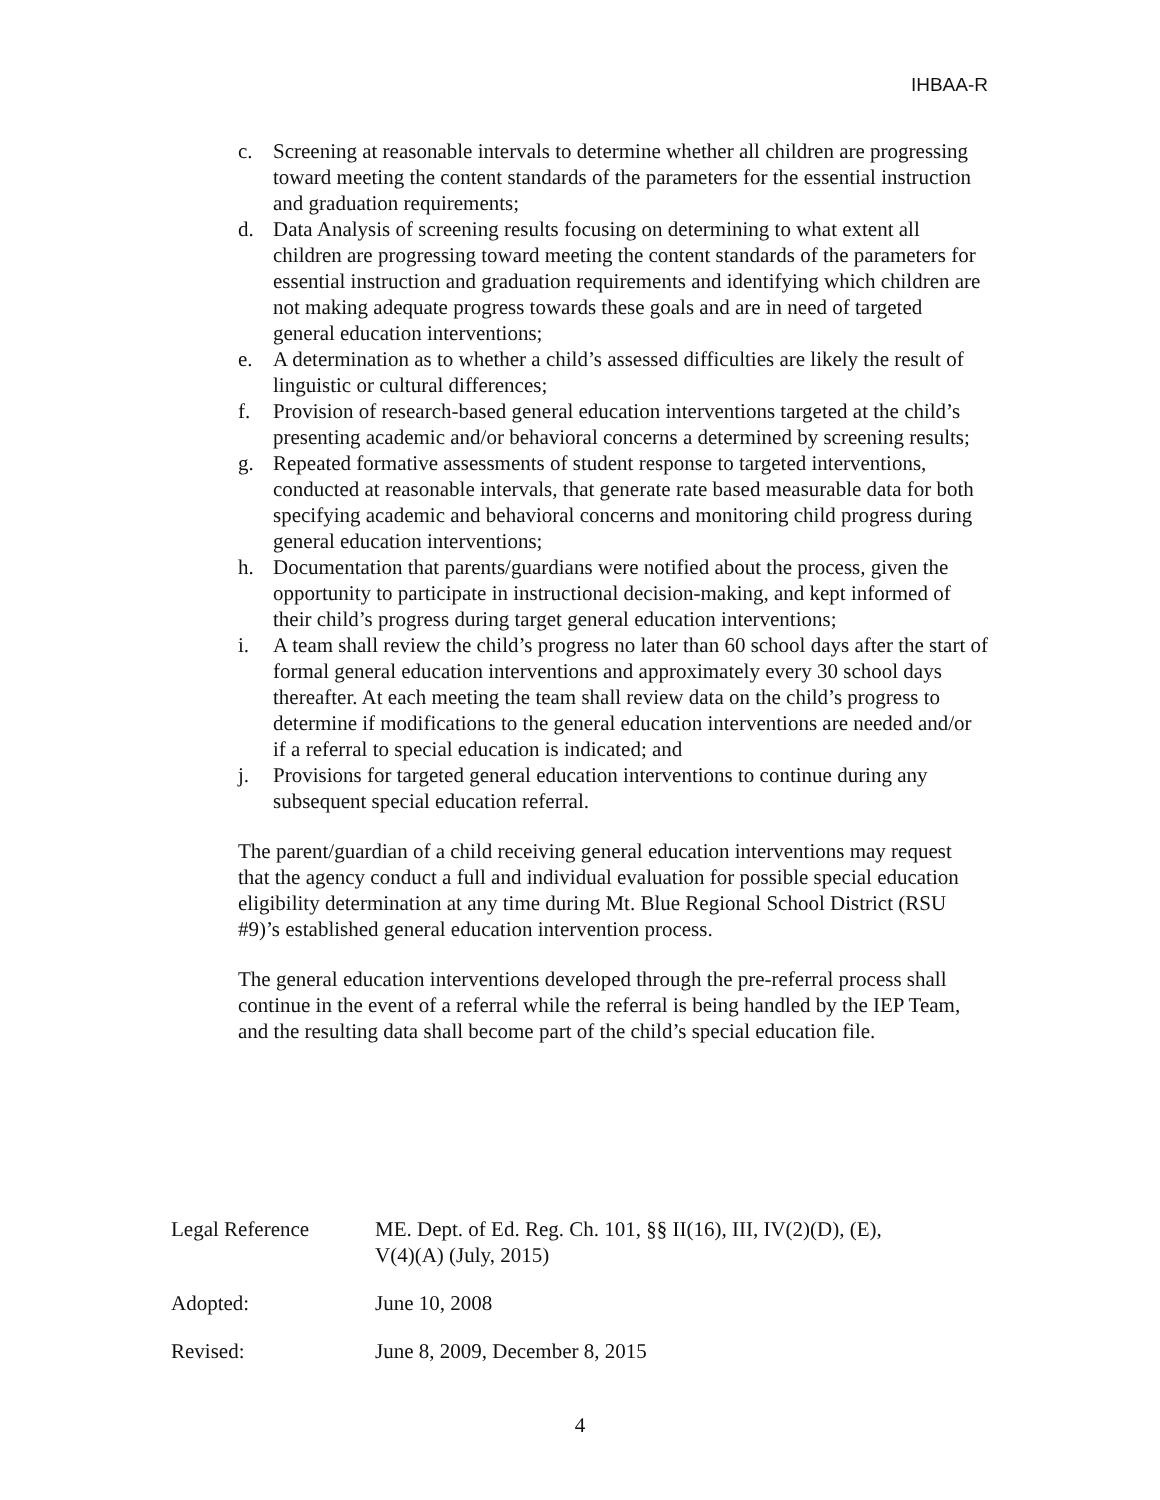IHBAA-R
c. Screening at reasonable intervals to determine whether all children are progressing toward meeting the content standards of the parameters for the essential instruction and graduation requirements;
d. Data Analysis of screening results focusing on determining to what extent all children are progressing toward meeting the content standards of the parameters for essential instruction and graduation requirements and identifying which children are not making adequate progress towards these goals and are in need of targeted general education interventions;
e. A determination as to whether a child’s assessed difficulties are likely the result of linguistic or cultural differences;
f. Provision of research-based general education interventions targeted at the child’s presenting academic and/or behavioral concerns a determined by screening results;
g. Repeated formative assessments of student response to targeted interventions, conducted at reasonable intervals, that generate rate based measurable data for both specifying academic and behavioral concerns and monitoring child progress during general education interventions;
h. Documentation that parents/guardians were notified about the process, given the opportunity to participate in instructional decision-making, and kept informed of their child’s progress during target general education interventions;
i. A team shall review the child’s progress no later than 60 school days after the start of formal general education interventions and approximately every 30 school days thereafter. At each meeting the team shall review data on the child’s progress to determine if modifications to the general education interventions are needed and/or if a referral to special education is indicated; and
j. Provisions for targeted general education interventions to continue during any subsequent special education referral.
The parent/guardian of a child receiving general education interventions may request that the agency conduct a full and individual evaluation for possible special education eligibility determination at any time during Mt. Blue Regional School District (RSU #9)’s established general education intervention process.
The general education interventions developed through the pre-referral process shall continue in the event of a referral while the referral is being handled by the IEP Team, and the resulting data shall become part of the child’s special education file.
Legal Reference ME. Dept. of Ed. Reg. Ch. 101, §§ II(16), III, IV(2)(D), (E),
V(4)(A) (July, 2015)
Adopted: June 10, 2008
Revised: June 8, 2009, December 8, 2015
4